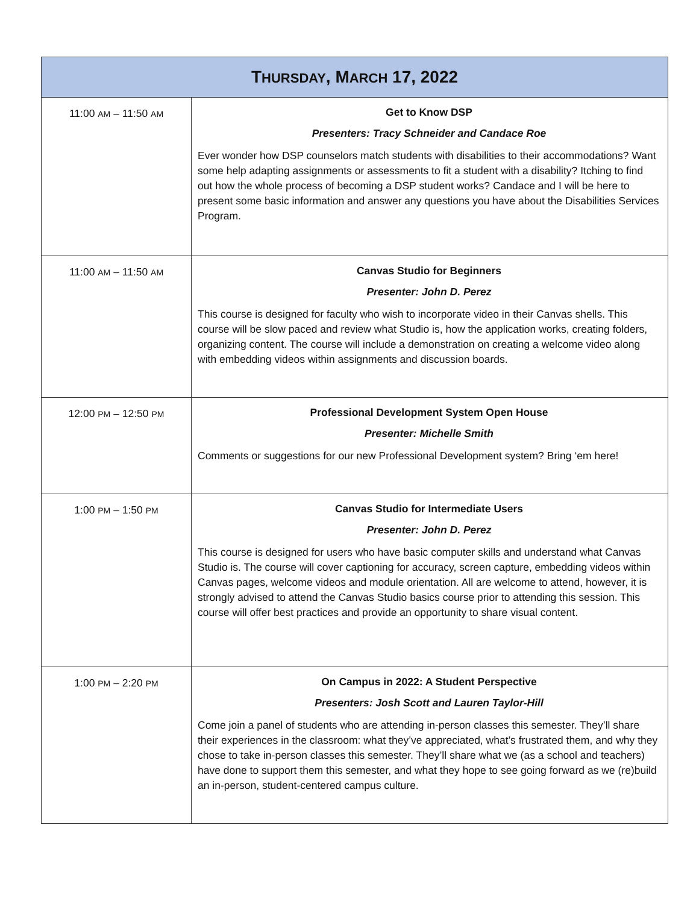| T HURSDAY , M ARCH 17, 2022 | |
| --- | --- |
| 11:00 AM – 11:50 AM | Get to Know DSP Presenters: Tracy Schneider and Candace Roe Ever wonder how DSP counselors match students with disabilities to their accommodations? Want some help adapting assignments or assessments to fit a student with a disability? Itching to find out how the whole process of becoming a DSP student works? Candace and I will be here to present some basic information and answer any questions you have about the Disabilities Services Program. |
| 11:00 AM – 11:50 AM | Canvas Studio for Beginners Presenter: John D. Perez This course is designed for faculty who wish to incorporate video in their Canvas shells. This course will be slow paced and review what Studio is, how the application works, creating folders, organizing content. The course will include a demonstration on creating a welcome video along with embedding videos within assignments and discussion boards. |
| 12:00 PM – 12:50 PM | Professional Development System Open House Presenter: Michelle Smith Comments or suggestions for our new Professional Development system? Bring ‘em here! |
| 1:00 PM – 1:50 PM | Canvas Studio for Intermediate Users Presenter: John D. Perez This course is designed for users who have basic computer skills and understand what Canvas Studio is. The course will cover captioning for accuracy, screen capture, embedding videos within Canvas pages, welcome videos and module orientation. All are welcome to attend, however, it is strongly advised to attend the Canvas Studio basics course prior to attending this session. This course will offer best practices and provide an opportunity to share visual content. |
| 1:00 PM – 2:20 PM | On Campus in 2022: A Student Perspective Presenters: Josh Scott and Lauren Taylor-Hill Come join a panel of students who are attending in-person classes this semester. They’ll share their experiences in the classroom: what they’ve appreciated, what’s frustrated them, and why they chose to take in-person classes this semester. They’ll share what we (as a school and teachers) have done to support them this semester, and what they hope to see going forward as we (re)build an in-person, student-centered campus culture. |